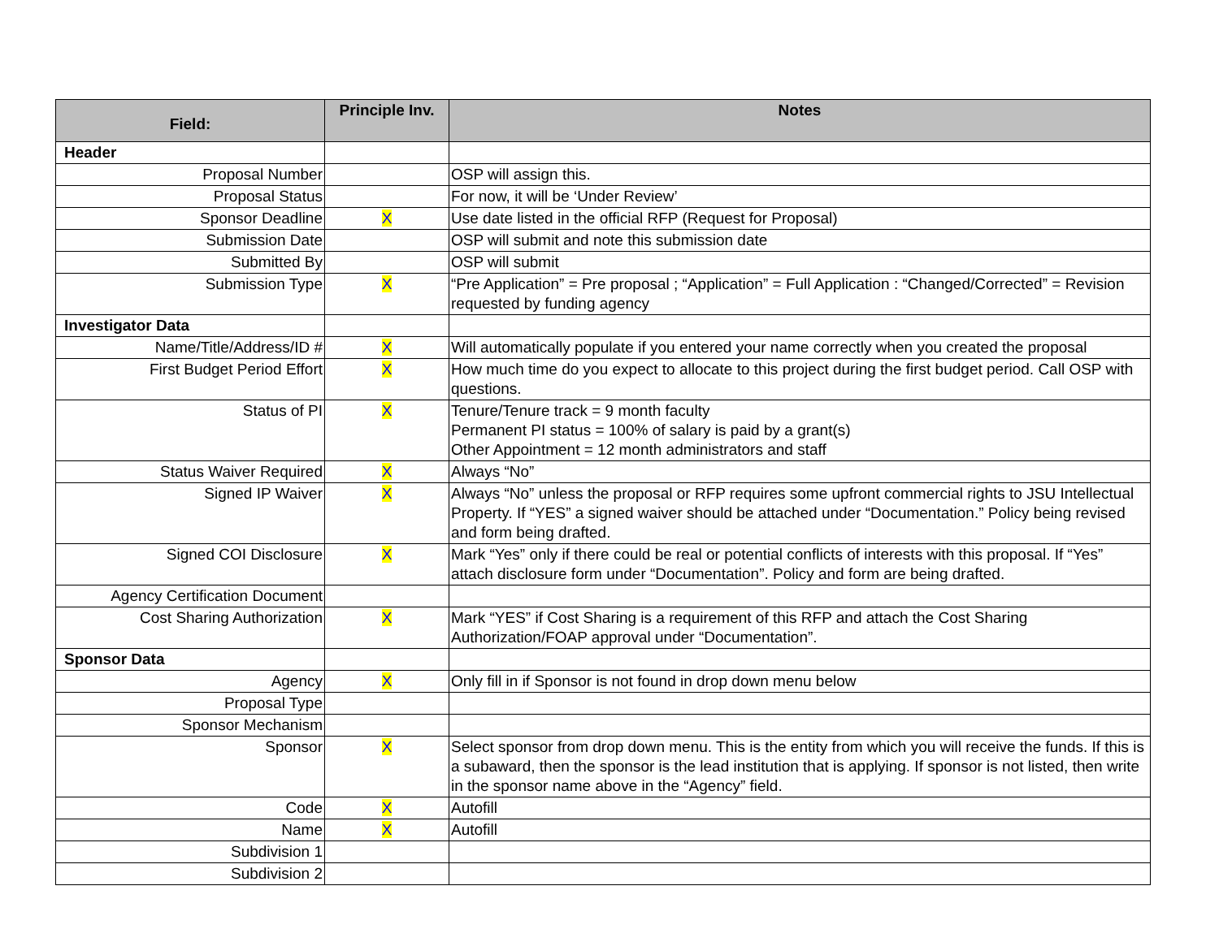| Field: | Principle Inv. | Notes |
| --- | --- | --- |
| Header | | |
| Proposal Number | | OSP will assign this. |
| Proposal Status | | For now, it will be ‘Under Review’ |
| Sponsor Deadline | X | Use date listed in the official RFP (Request for Proposal) |
| Submission Date | | OSP will submit and note this submission date |
| Submitted By | | OSP will submit |
| Submission Type | X | “Pre Application” = Pre proposal ; “Application” = Full Application : “Changed/Corrected” = Revision requested by funding agency |
| Investigator Data | | |
| Name/Title/Address/ID # | X | Will automatically populate if you entered your name correctly when you created the proposal |
| First Budget Period Effort | X | How much time do you expect to allocate to this project during the first budget period. Call OSP with questions. |
| Status of PI | X | Tenure/Tenure track = 9 month faculty Permanent PI status = 100% of salary is paid by a grant(s) Other Appointment = 12 month administrators and staff |
| Status Waiver Required | X | Always “No” |
| Signed IP Waiver | X | Always “No” unless the proposal or RFP requires some upfront commercial rights to JSU Intellectual Property. If “YES” a signed waiver should be attached under “Documentation.” Policy being revised and form being drafted. |
| Signed COI Disclosure | X | Mark “Yes” only if there could be real or potential conflicts of interests with this proposal. If “Yes” attach disclosure form under “Documentation”. Policy and form are being drafted. |
| Agency Certification Document | | |
| Cost Sharing Authorization | X | Mark “YES” if Cost Sharing is a requirement of this RFP and attach the Cost Sharing Authorization/FOAP approval under “Documentation”. |
| Sponsor Data | | |
| Agency | X | Only fill in if Sponsor is not found in drop down menu below |
| Proposal Type | | |
| Sponsor Mechanism | | |
| Sponsor | X | Select sponsor from drop down menu. This is the entity from which you will receive the funds. If this is a subaward, then the sponsor is the lead institution that is applying. If sponsor is not listed, then write in the sponsor name above in the “Agency” field. |
| Code | X | Autofill |
| Name | X | Autofill |
| Subdivision 1 | | |
| Subdivision 2 | | |